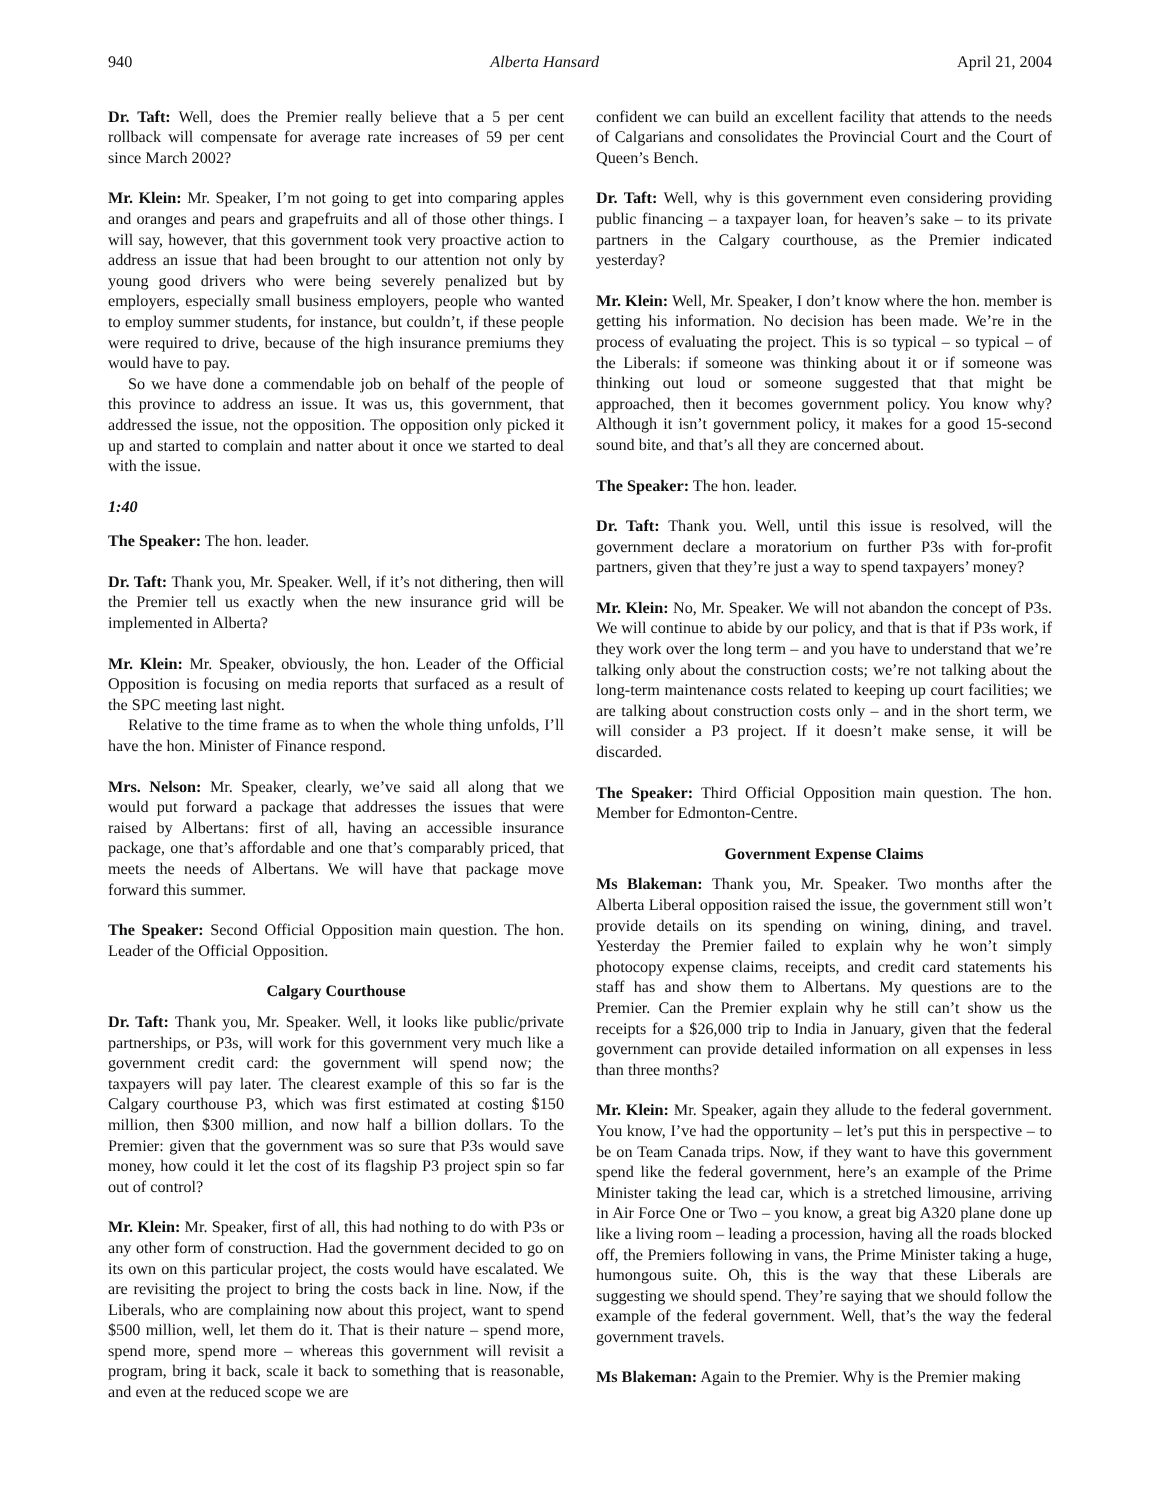940 Alberta Hansard April 21, 2004
Dr. Taft: Well, does the Premier really believe that a 5 per cent rollback will compensate for average rate increases of 59 per cent since March 2002?
Mr. Klein: Mr. Speaker, I’m not going to get into comparing apples and oranges and pears and grapefruits and all of those other things. I will say, however, that this government took very proactive action to address an issue that had been brought to our attention not only by young good drivers who were being severely penalized but by employers, especially small business employers, people who wanted to employ summer students, for instance, but couldn’t, if these people were required to drive, because of the high insurance premiums they would have to pay.
So we have done a commendable job on behalf of the people of this province to address an issue. It was us, this government, that addressed the issue, not the opposition. The opposition only picked it up and started to complain and natter about it once we started to deal with the issue.
1:40
The Speaker: The hon. leader.
Dr. Taft: Thank you, Mr. Speaker. Well, if it’s not dithering, then will the Premier tell us exactly when the new insurance grid will be implemented in Alberta?
Mr. Klein: Mr. Speaker, obviously, the hon. Leader of the Official Opposition is focusing on media reports that surfaced as a result of the SPC meeting last night.
Relative to the time frame as to when the whole thing unfolds, I’ll have the hon. Minister of Finance respond.
Mrs. Nelson: Mr. Speaker, clearly, we’ve said all along that we would put forward a package that addresses the issues that were raised by Albertans: first of all, having an accessible insurance package, one that’s affordable and one that’s comparably priced, that meets the needs of Albertans. We will have that package move forward this summer.
The Speaker: Second Official Opposition main question. The hon. Leader of the Official Opposition.
Calgary Courthouse
Dr. Taft: Thank you, Mr. Speaker. Well, it looks like public/private partnerships, or P3s, will work for this government very much like a government credit card: the government will spend now; the taxpayers will pay later. The clearest example of this so far is the Calgary courthouse P3, which was first estimated at costing $150 million, then $300 million, and now half a billion dollars. To the Premier: given that the government was so sure that P3s would save money, how could it let the cost of its flagship P3 project spin so far out of control?
Mr. Klein: Mr. Speaker, first of all, this had nothing to do with P3s or any other form of construction. Had the government decided to go on its own on this particular project, the costs would have escalated. We are revisiting the project to bring the costs back in line. Now, if the Liberals, who are complaining now about this project, want to spend $500 million, well, let them do it. That is their nature – spend more, spend more, spend more – whereas this government will revisit a program, bring it back, scale it back to something that is reasonable, and even at the reduced scope we are
confident we can build an excellent facility that attends to the needs of Calgarians and consolidates the Provincial Court and the Court of Queen’s Bench.
Dr. Taft: Well, why is this government even considering providing public financing – a taxpayer loan, for heaven’s sake – to its private partners in the Calgary courthouse, as the Premier indicated yesterday?
Mr. Klein: Well, Mr. Speaker, I don’t know where the hon. member is getting his information. No decision has been made. We’re in the process of evaluating the project. This is so typical – so typical – of the Liberals: if someone was thinking about it or if someone was thinking out loud or someone suggested that that might be approached, then it becomes government policy. You know why? Although it isn’t government policy, it makes for a good 15-second sound bite, and that’s all they are concerned about.
The Speaker: The hon. leader.
Dr. Taft: Thank you. Well, until this issue is resolved, will the government declare a moratorium on further P3s with for-profit partners, given that they’re just a way to spend taxpayers’ money?
Mr. Klein: No, Mr. Speaker. We will not abandon the concept of P3s. We will continue to abide by our policy, and that is that if P3s work, if they work over the long term – and you have to understand that we’re talking only about the construction costs; we’re not talking about the long-term maintenance costs related to keeping up court facilities; we are talking about construction costs only – and in the short term, we will consider a P3 project. If it doesn’t make sense, it will be discarded.
The Speaker: Third Official Opposition main question. The hon. Member for Edmonton-Centre.
Government Expense Claims
Ms Blakeman: Thank you, Mr. Speaker. Two months after the Alberta Liberal opposition raised the issue, the government still won’t provide details on its spending on wining, dining, and travel. Yesterday the Premier failed to explain why he won’t simply photocopy expense claims, receipts, and credit card statements his staff has and show them to Albertans. My questions are to the Premier. Can the Premier explain why he still can’t show us the receipts for a $26,000 trip to India in January, given that the federal government can provide detailed information on all expenses in less than three months?
Mr. Klein: Mr. Speaker, again they allude to the federal government. You know, I’ve had the opportunity – let’s put this in perspective – to be on Team Canada trips. Now, if they want to have this government spend like the federal government, here’s an example of the Prime Minister taking the lead car, which is a stretched limousine, arriving in Air Force One or Two – you know, a great big A320 plane done up like a living room – leading a procession, having all the roads blocked off, the Premiers following in vans, the Prime Minister taking a huge, humongous suite. Oh, this is the way that these Liberals are suggesting we should spend. They’re saying that we should follow the example of the federal government. Well, that’s the way the federal government travels.
Ms Blakeman: Again to the Premier. Why is the Premier making